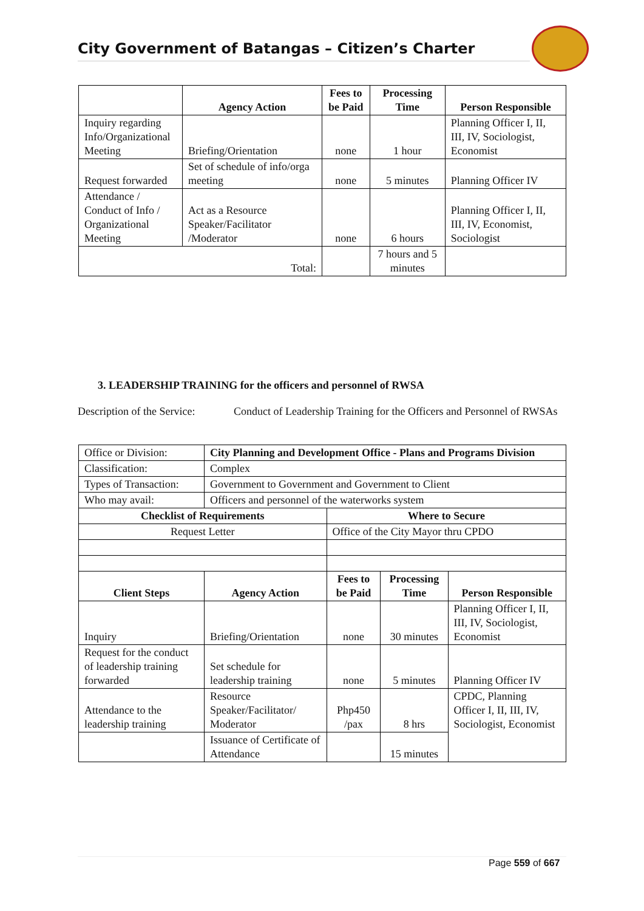City Government of Batangas – Citizen’s Charter
| | Agency Action | Fees to be Paid | Processing Time | Person Responsible |
| --- | --- | --- | --- | --- |
| Inquiry regarding Info/Organizational Meeting | Briefing/Orientation | none | 1 hour | Planning Officer I, II, III, IV, Sociologist, Economist |
| Request forwarded | Set of schedule of info/orga meeting | none | 5 minutes | Planning Officer IV |
| Attendance / Conduct of Info / Organizational Meeting | Act as a Resource Speaker/Facilitator /Moderator | none | 6 hours | Planning Officer I, II, III, IV, Economist, Sociologist |
| Total: | | | 7 hours and 5 minutes | |
3. LEADERSHIP TRAINING for the officers and personnel of RWSA
Description of the Service:
Conduct of Leadership Training for the Officers and Personnel of RWSAs
| Office or Division: | City Planning and Development Office - Plans and Programs Division | | | |
| Classification: | Complex | | | |
| Types of Transaction: | Government to Government and Government to Client | | | |
| Who may avail: | Officers and personnel of the waterworks system | | | |
| Checklist of Requirements | | Where to Secure | | |
| Request Letter | | Office of the City Mayor thru CPDO | | |
| Client Steps | Agency Action | Fees to be Paid | Processing Time | Person Responsible |
| Inquiry | Briefing/Orientation | none | 30 minutes | Planning Officer I, II, III, IV, Sociologist, Economist |
| Request for the conduct of leadership training forwarded | Set schedule for leadership training | none | 5 minutes | Planning Officer IV |
| Attendance to the leadership training | Resource Speaker/Facilitator/ Moderator | Php450 /pax | 8 hrs | CPDC, Planning Officer I, II, III, IV, Sociologist, Economist |
| | Issuance of Certificate of Attendance | | 15 minutes | |
Page 559 of 667